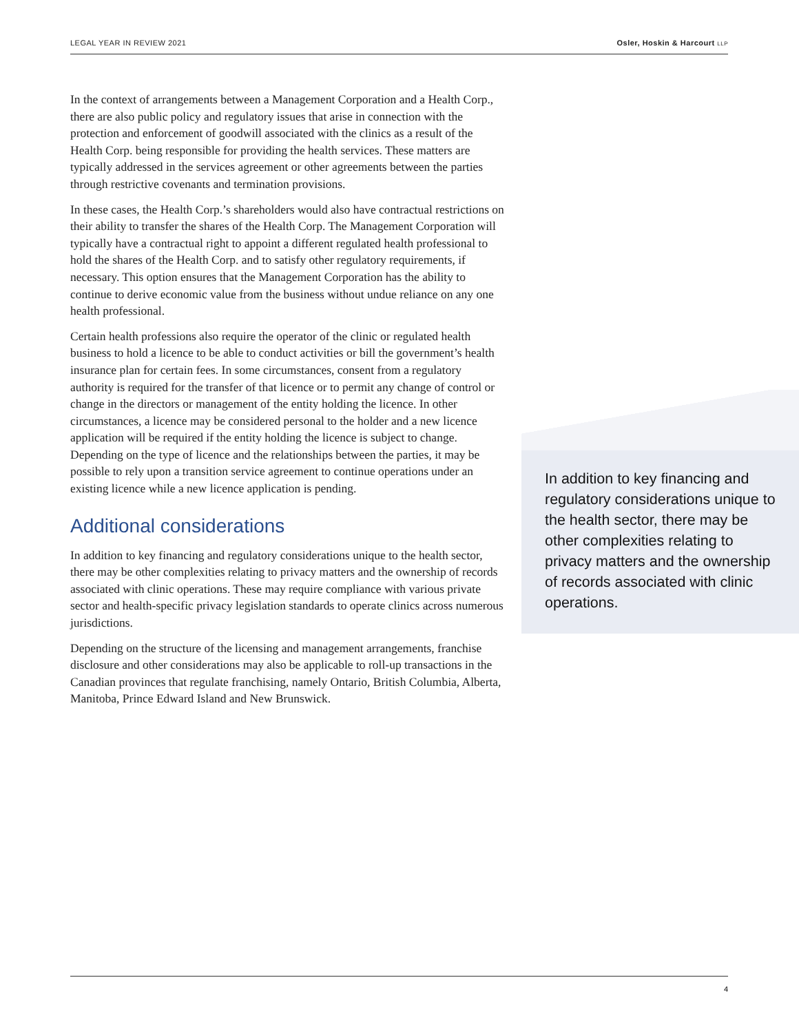LEGAL YEAR IN REVIEW 2021 Osler, Hoskin & Harcourt LLP
In the context of arrangements between a Management Corporation and a Health Corp., there are also public policy and regulatory issues that arise in connection with the protection and enforcement of goodwill associated with the clinics as a result of the Health Corp. being responsible for providing the health services. These matters are typically addressed in the services agreement or other agreements between the parties through restrictive covenants and termination provisions.
In these cases, the Health Corp.’s shareholders would also have contractual restrictions on their ability to transfer the shares of the Health Corp. The Management Corporation will typically have a contractual right to appoint a different regulated health professional to hold the shares of the Health Corp. and to satisfy other regulatory requirements, if necessary. This option ensures that the Management Corporation has the ability to continue to derive economic value from the business without undue reliance on any one health professional.
Certain health professions also require the operator of the clinic or regulated health business to hold a licence to be able to conduct activities or bill the government’s health insurance plan for certain fees. In some circumstances, consent from a regulatory authority is required for the transfer of that licence or to permit any change of control or change in the directors or management of the entity holding the licence. In other circumstances, a licence may be considered personal to the holder and a new licence application will be required if the entity holding the licence is subject to change. Depending on the type of licence and the relationships between the parties, it may be possible to rely upon a transition service agreement to continue operations under an existing licence while a new licence application is pending.
Additional considerations
In addition to key financing and regulatory considerations unique to the health sector, there may be other complexities relating to privacy matters and the ownership of records associated with clinic operations. These may require compliance with various private sector and health-specific privacy legislation standards to operate clinics across numerous jurisdictions.
Depending on the structure of the licensing and management arrangements, franchise disclosure and other considerations may also be applicable to roll-up transactions in the Canadian provinces that regulate franchising, namely Ontario, British Columbia, Alberta, Manitoba, Prince Edward Island and New Brunswick.
In addition to key financing and regulatory considerations unique to the health sector, there may be other complexities relating to privacy matters and the ownership of records associated with clinic operations.
4